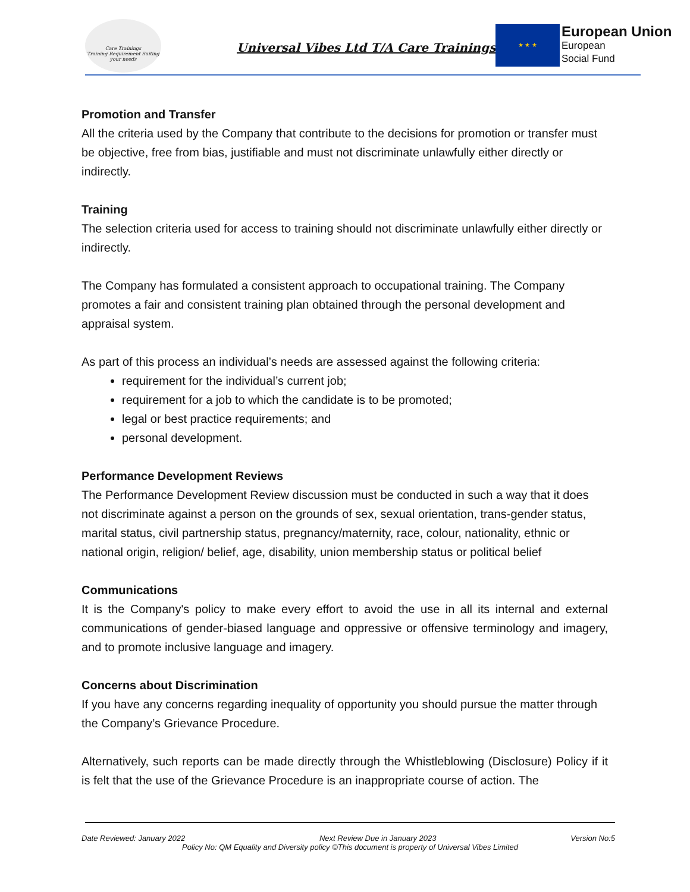Care Trainings
Training Requirement Suiting your needs
Universal Vibes Ltd T/A Care Trainings
★ ★ ★
European Union
European
Social Fund
Promotion and Transfer
All the criteria used by the Company that contribute to the decisions for promotion or transfer must be objective, free from bias, justifiable and must not discriminate unlawfully either directly or indirectly.
Training
The selection criteria used for access to training should not discriminate unlawfully either directly or indirectly.
The Company has formulated a consistent approach to occupational training. The Company promotes a fair and consistent training plan obtained through the personal development and appraisal system.
As part of this process an individual’s needs are assessed against the following criteria:
requirement for the individual’s current job;
requirement for a job to which the candidate is to be promoted;
legal or best practice requirements; and
personal development.
Performance Development Reviews
The Performance Development Review discussion must be conducted in such a way that it does not discriminate against a person on the grounds of sex, sexual orientation, trans-gender status, marital status, civil partnership status, pregnancy/maternity, race, colour, nationality, ethnic or national origin, religion/ belief, age, disability, union membership status or political belief
Communications
It is the Company's policy to make every effort to avoid the use in all its internal and external communications of gender-biased language and oppressive or offensive terminology and imagery, and to promote inclusive language and imagery.
Concerns about Discrimination
If you have any concerns regarding inequality of opportunity you should pursue the matter through the Company’s Grievance Procedure.
Alternatively, such reports can be made directly through the Whistleblowing (Disclosure) Policy if it is felt that the use of the Grievance Procedure is an inappropriate course of action. The
Date Reviewed: January 2022 Next Review Due in January 2023 Version No:5
Policy No: QM Equality and Diversity policy ©This document is property of Universal Vibes Limited